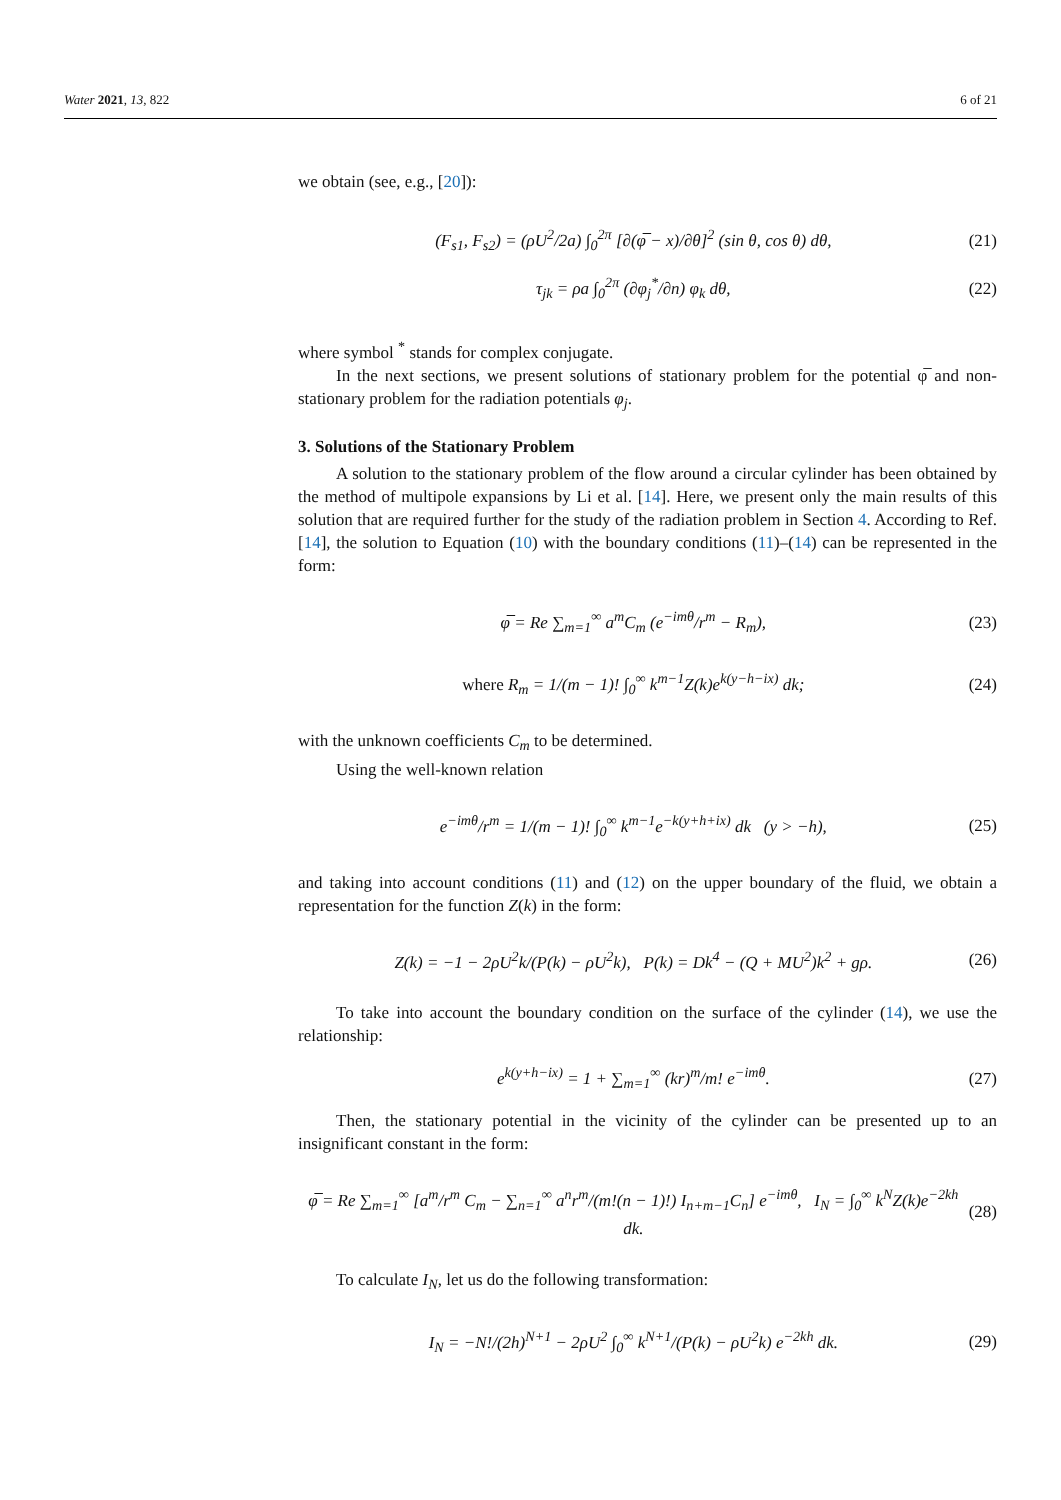Water 2021, 13, 822 6 of 21
we obtain (see, e.g., [20]):
(F<sub>s1</sub>, F<sub>s2</sub>) = (ρU<sup>2</sup>/2a) ∫<sub>0</sub><sup>2π</sup> [∂(φ̅ − x)/∂θ]<sup>2</sup> (sin θ, cos θ) dθ, (21)
τ<sub>jk</sub> = ρa ∫<sub>0</sub><sup>2π</sup> (∂φ<sub>j</sub><sup>*</sup>/∂n) φ<sub>k</sub> dθ, (22)
where symbol <sup>*</sup> stands for complex conjugate.
In the next sections, we present solutions of stationary problem for the potential φ̅ and non-stationary problem for the radiation potentials φ<sub>j</sub>.
3. Solutions of the Stationary Problem
A solution to the stationary problem of the flow around a circular cylinder has been obtained by the method of multipole expansions by Li et al. [14]. Here, we present only the main results of this solution that are required further for the study of the radiation problem in Section 4. According to Ref. [14], the solution to Equation (10) with the boundary conditions (11)–(14) can be represented in the form:
φ̅ = Re ∑<sub>m=1</sub><sup>∞</sup> a<sup>m</sup>C<sub>m</sub> (e<sup>−imθ</sup>/r<sup>m</sup> − R<sub>m</sub>), (23)
where R<sub>m</sub> = 1/(m − 1)! ∫<sub>0</sub><sup>∞</sup> k<sup>m−1</sup>Z(k)e<sup>k(y−h−ix)</sup> dk; (24)
with the unknown coefficients C<sub>m</sub> to be determined.
Using the well-known relation
e<sup>−imθ</sup>/r<sup>m</sup> = 1/(m − 1)! ∫<sub>0</sub><sup>∞</sup> k<sup>m−1</sup>e<sup>−k(y+h+ix)</sup> dk (y > −h), (25)
and taking into account conditions (11) and (12) on the upper boundary of the fluid, we obtain a representation for the function Z(k) in the form:
Z(k) = −1 − 2ρU<sup>2</sup>k/(P(k) − ρU<sup>2</sup>k), P(k) = Dk<sup>4</sup> − (Q + MU<sup>2</sup>)k<sup>2</sup> + gρ. (26)
To take into account the boundary condition on the surface of the cylinder (14), we use the relationship:
e<sup>k(y+h−ix)</sup> = 1 + ∑<sub>m=1</sub><sup>∞</sup> (kr)<sup>m</sup>/m! e<sup>−imθ</sup>. (27)
Then, the stationary potential in the vicinity of the cylinder can be presented up to an insignificant constant in the form:
φ̅ = Re ∑<sub>m=1</sub><sup>∞</sup> [a<sup>m</sup>/r<sup>m</sup> C<sub>m</sub> − ∑<sub>n=1</sub><sup>∞</sup> a<sup>n</sup>r<sup>m</sup>/(m!(n − 1)!) I<sub>n+m−1</sub>C<sub>n</sub>] e<sup>−imθ</sup>, I<sub>N</sub> = ∫<sub>0</sub><sup>∞</sup> k<sup>N</sup>Z(k)e<sup>−2kh</sup> dk. (28)
To calculate I<sub>N</sub>, let us do the following transformation:
I<sub>N</sub> = −N!/(2h)<sup>N+1</sup> − 2ρU<sup>2</sup> ∫<sub>0</sub><sup>∞</sup> k<sup>N+1</sup>/(P(k) − ρU<sup>2</sup>k) e<sup>−2kh</sup> dk. (29)